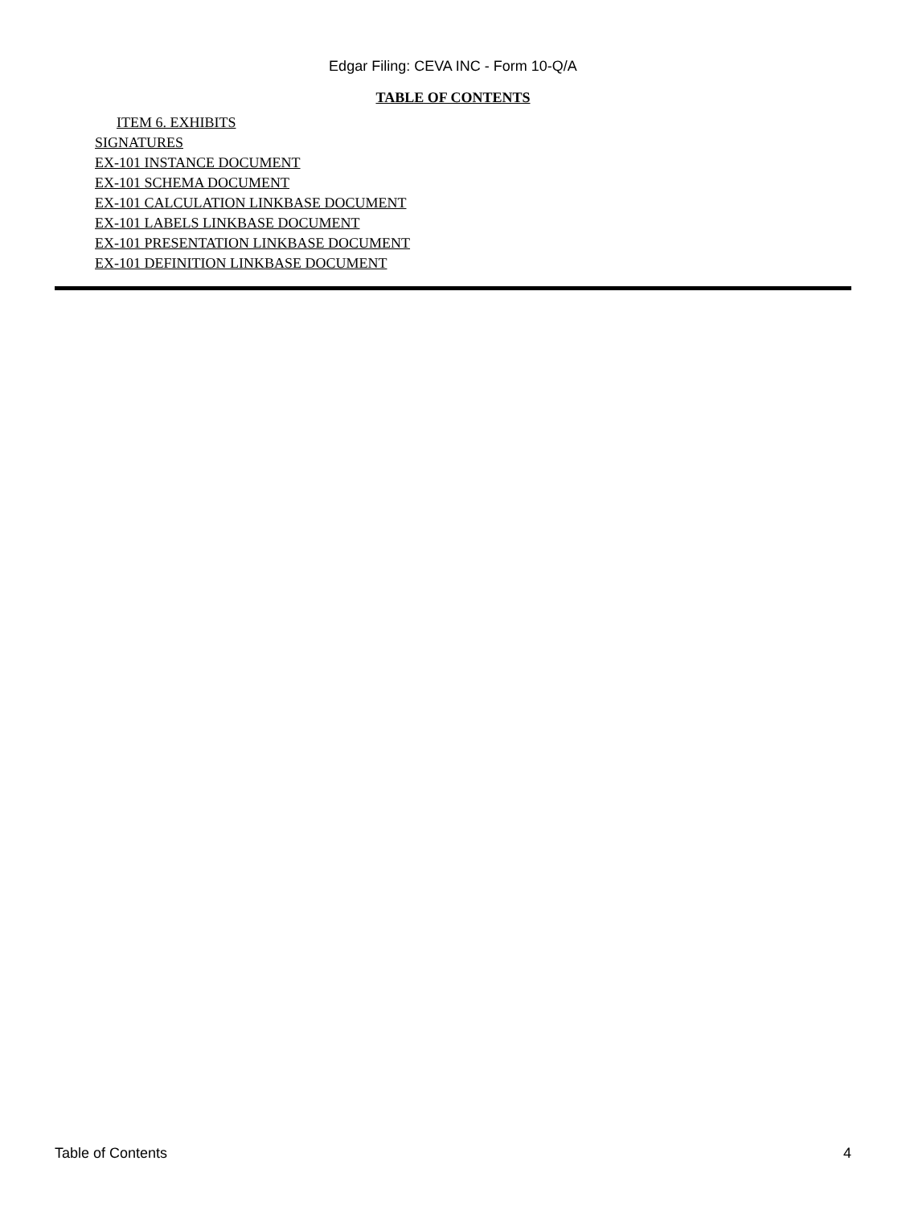Edgar Filing: CEVA INC - Form 10-Q/A
TABLE OF CONTENTS
ITEM 6. EXHIBITS
SIGNATURES
EX-101 INSTANCE DOCUMENT
EX-101 SCHEMA DOCUMENT
EX-101 CALCULATION LINKBASE DOCUMENT
EX-101 LABELS LINKBASE DOCUMENT
EX-101 PRESENTATION LINKBASE DOCUMENT
EX-101 DEFINITION LINKBASE DOCUMENT
Table of Contents 4